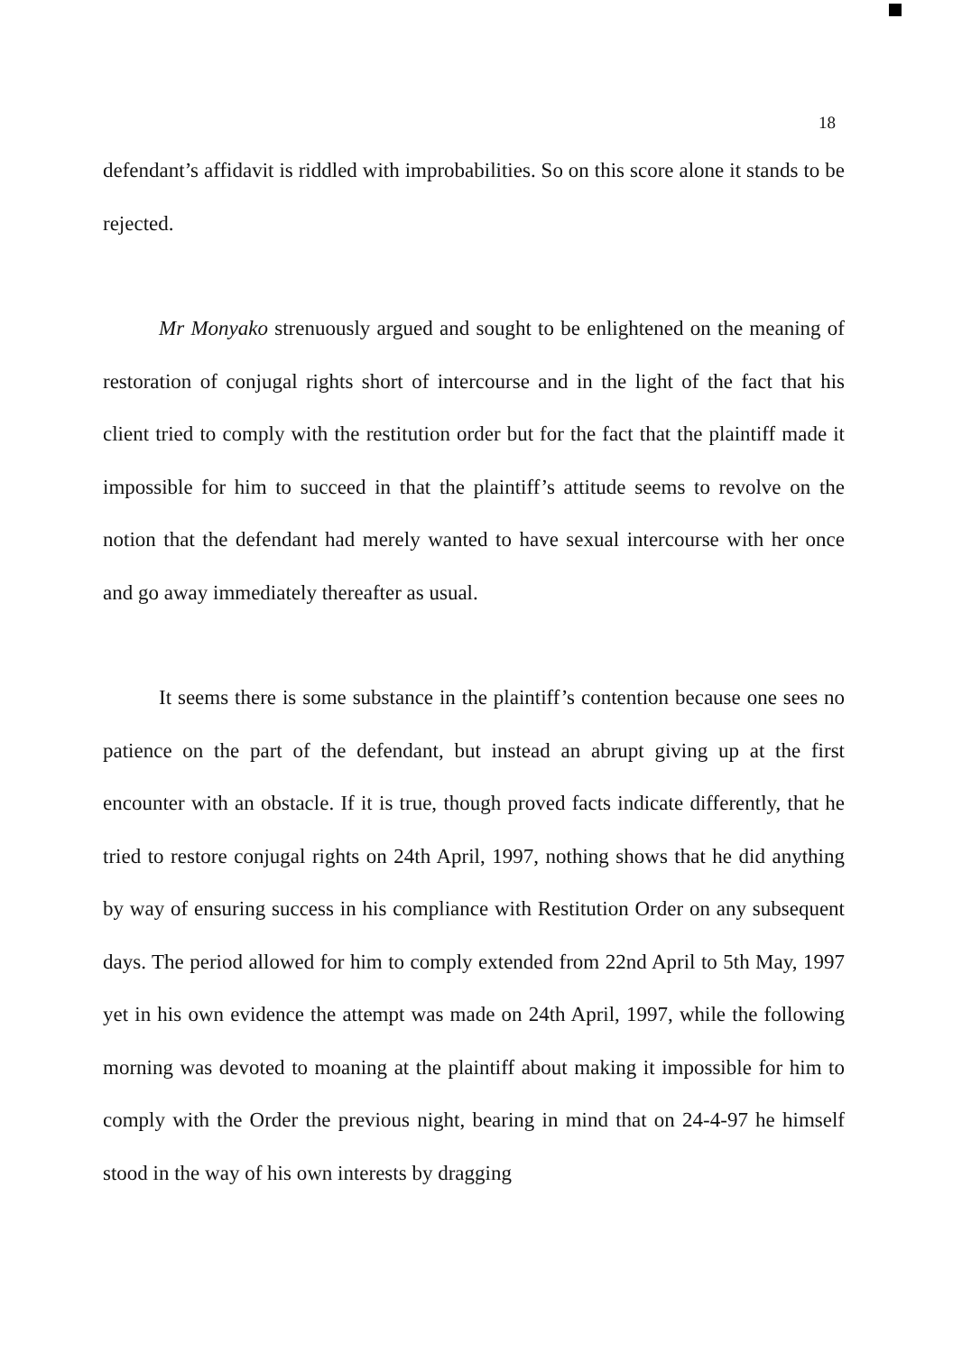18
defendant’s affidavit is riddled with improbabilities. So on this score alone it stands to be rejected.
Mr Monyako strenuously argued and sought to be enlightened on the meaning of restoration of conjugal rights short of intercourse and in the light of the fact that his client tried to comply with the restitution order but for the fact that the plaintiff made it impossible for him to succeed in that the plaintiff’s attitude seems to revolve on the notion that the defendant had merely wanted to have sexual intercourse with her once and go away immediately thereafter as usual.
It seems there is some substance in the plaintiff’s contention because one sees no patience on the part of the defendant, but instead an abrupt giving up at the first encounter with an obstacle. If it is true, though proved facts indicate differently, that he tried to restore conjugal rights on 24th April, 1997, nothing shows that he did anything by way of ensuring success in his compliance with Restitution Order on any subsequent days. The period allowed for him to comply extended from 22nd April to 5th May, 1997 yet in his own evidence the attempt was made on 24th April, 1997, while the following morning was devoted to moaning at the plaintiff about making it impossible for him to comply with the Order the previous night, bearing in mind that on 24-4-97 he himself stood in the way of his own interests by dragging